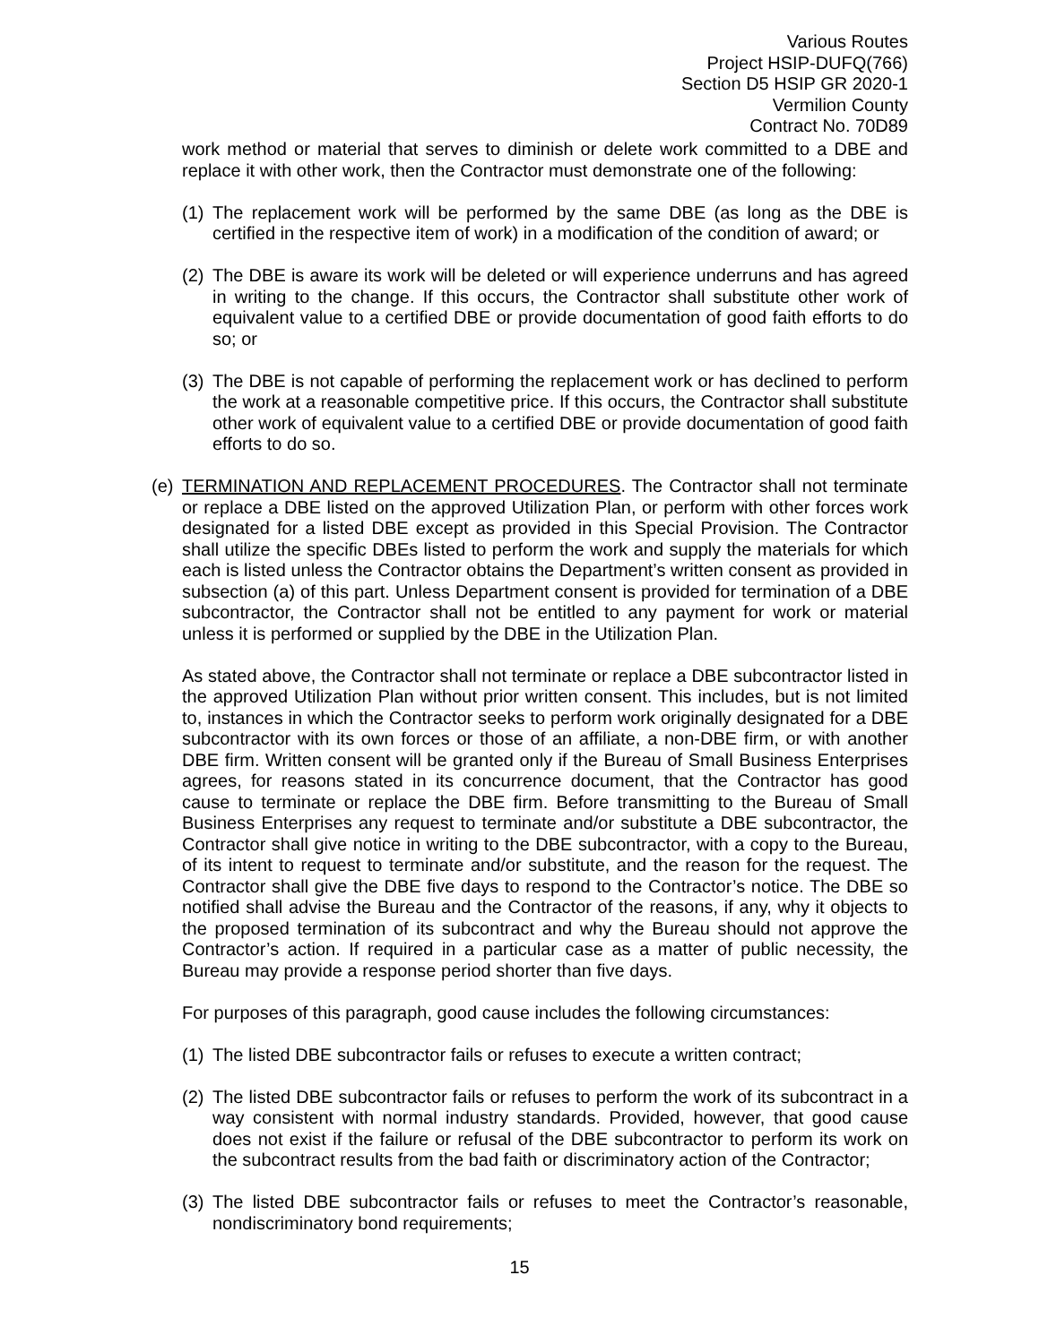Various Routes
Project HSIP-DUFQ(766)
Section D5 HSIP GR 2020-1
Vermilion County
Contract No. 70D89
work method or material that serves to diminish or delete work committed to a DBE and replace it with other work, then the Contractor must demonstrate one of the following:
(1) The replacement work will be performed by the same DBE (as long as the DBE is certified in the respective item of work) in a modification of the condition of award; or
(2) The DBE is aware its work will be deleted or will experience underruns and has agreed in writing to the change. If this occurs, the Contractor shall substitute other work of equivalent value to a certified DBE or provide documentation of good faith efforts to do so; or
(3) The DBE is not capable of performing the replacement work or has declined to perform the work at a reasonable competitive price. If this occurs, the Contractor shall substitute other work of equivalent value to a certified DBE or provide documentation of good faith efforts to do so.
(e) TERMINATION AND REPLACEMENT PROCEDURES. The Contractor shall not terminate or replace a DBE listed on the approved Utilization Plan, or perform with other forces work designated for a listed DBE except as provided in this Special Provision. The Contractor shall utilize the specific DBEs listed to perform the work and supply the materials for which each is listed unless the Contractor obtains the Department’s written consent as provided in subsection (a) of this part. Unless Department consent is provided for termination of a DBE subcontractor, the Contractor shall not be entitled to any payment for work or material unless it is performed or supplied by the DBE in the Utilization Plan.
As stated above, the Contractor shall not terminate or replace a DBE subcontractor listed in the approved Utilization Plan without prior written consent. This includes, but is not limited to, instances in which the Contractor seeks to perform work originally designated for a DBE subcontractor with its own forces or those of an affiliate, a non-DBE firm, or with another DBE firm. Written consent will be granted only if the Bureau of Small Business Enterprises agrees, for reasons stated in its concurrence document, that the Contractor has good cause to terminate or replace the DBE firm. Before transmitting to the Bureau of Small Business Enterprises any request to terminate and/or substitute a DBE subcontractor, the Contractor shall give notice in writing to the DBE subcontractor, with a copy to the Bureau, of its intent to request to terminate and/or substitute, and the reason for the request. The Contractor shall give the DBE five days to respond to the Contractor’s notice. The DBE so notified shall advise the Bureau and the Contractor of the reasons, if any, why it objects to the proposed termination of its subcontract and why the Bureau should not approve the Contractor’s action. If required in a particular case as a matter of public necessity, the Bureau may provide a response period shorter than five days.
For purposes of this paragraph, good cause includes the following circumstances:
(1) The listed DBE subcontractor fails or refuses to execute a written contract;
(2) The listed DBE subcontractor fails or refuses to perform the work of its subcontract in a way consistent with normal industry standards. Provided, however, that good cause does not exist if the failure or refusal of the DBE subcontractor to perform its work on the subcontract results from the bad faith or discriminatory action of the Contractor;
(3) The listed DBE subcontractor fails or refuses to meet the Contractor’s reasonable, nondiscriminatory bond requirements;
15